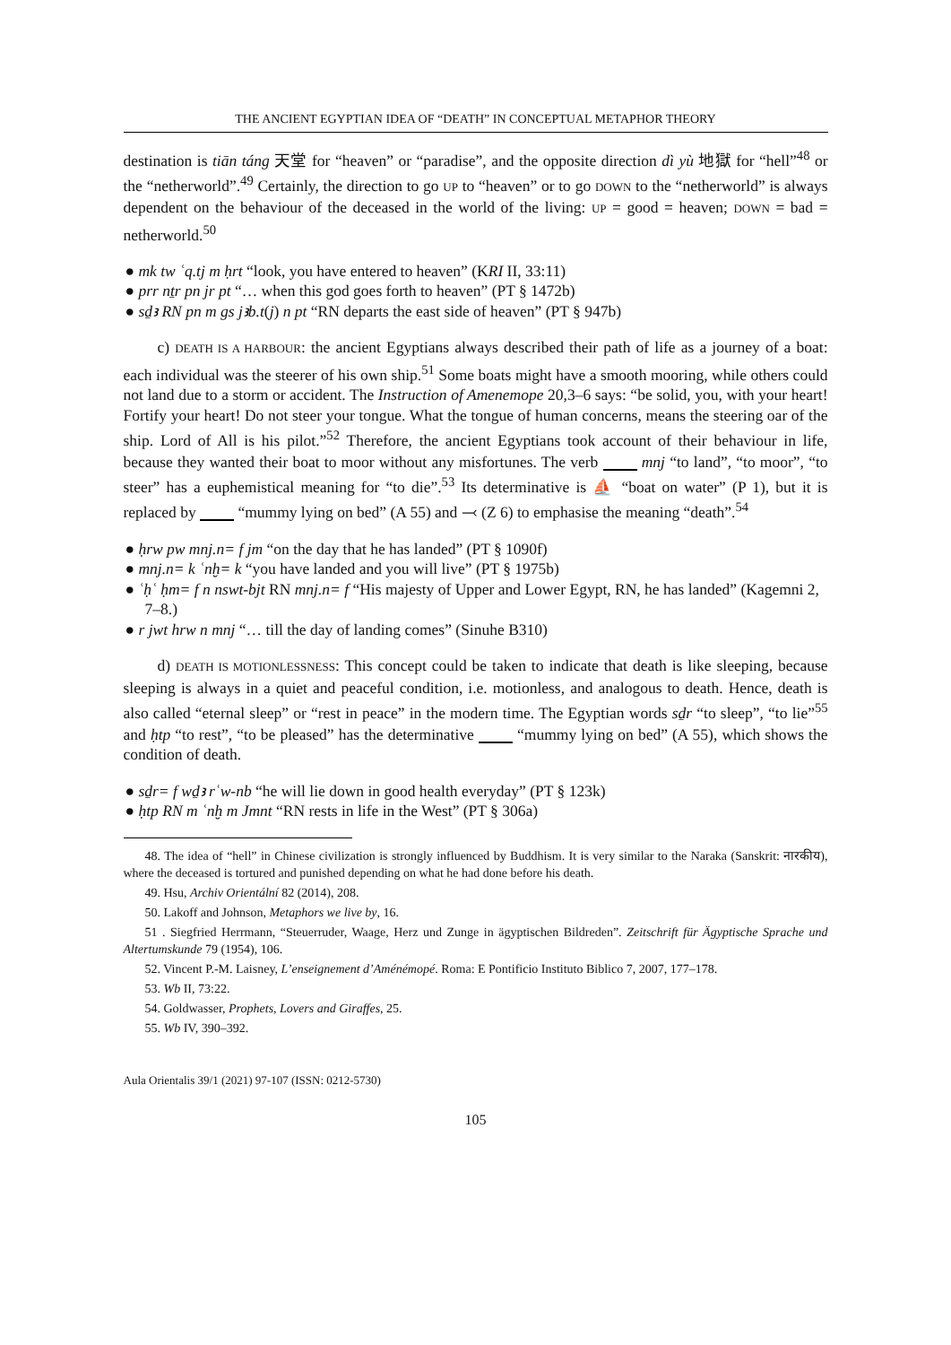THE ANCIENT EGYPTIAN IDEA OF “DEATH” IN CONCEPTUAL METAPHOR THEORY
destination is tiān táng 天堂 for “heaven” or “paradise”, and the opposite direction dì yù 地獄 for “hell”<sup>48</sup> or the “netherworld”.<sup>49</sup> Certainly, the direction to go UP to “heaven” or to go DOWN to the “netherworld” is always dependent on the behaviour of the deceased in the world of the living: UP = good = heaven; DOWN = bad = netherworld.<sup>50</sup>
● mk tw ʿq.tj m ḥrt “look, you have entered to heaven” (KRI II, 33:11)
● prr nṯr pn jr pt “… when this god goes forth to heaven” (PT § 1472b)
● sḏꜣ RN pn m gs jꜣb.t(j) n pt “RN departs the east side of heaven” (PT § 947b)
c) DEATH IS A HARBOUR: the ancient Egyptians always described their path of life as a journey of a boat: each individual was the steerer of his own ship.<sup>51</sup> Some boats might have a smooth mooring, while others could not land due to a storm or accident. The Instruction of Amenemope 20,3–6 says: “be solid, you, with your heart! Fortify your heart! Do not steer your tongue. What the tongue of human concerns, means the steering oar of the ship. Lord of All is his pilot.”<sup>52</sup> Therefore, the ancient Egyptians took account of their behaviour in life, because they wanted their boat to moor without any misfortunes. The verb mnj “to land”, “to moor”, “to steer” has a euphemistical meaning for “to die”.<sup>53</sup> Its determinative is ⛵ “boat on water” (P 1), but it is replaced by “mummy lying on bed” (A 55) and ⤙ (Z 6) to emphasise the meaning “death”.<sup>54</sup>
● ḥrw pw mnj.n= f jm “on the day that he has landed” (PT § 1090f)
● mnj.n= k ʿnḫ= k “you have landed and you will live” (PT § 1975b)
● ʿḥʿ ḥm= f n nswt-bjt RN mnj.n= f “His majesty of Upper and Lower Egypt, RN, he has landed” (Kagemni 2, 7–8.)
● r jwt hrw n mnj “… till the day of landing comes” (Sinuhe B310)
d) DEATH IS MOTIONLESSNESS: This concept could be taken to indicate that death is like sleeping, because sleeping is always in a quiet and peaceful condition, i.e. motionless, and analogous to death. Hence, death is also called “eternal sleep” or “rest in peace” in the modern time. The Egyptian words sḏr “to sleep”, “to lie”<sup>55</sup> and ḥtp “to rest”, “to be pleased” has the determinative “mummy lying on bed” (A 55), which shows the condition of death.
● sḏr= f wḏꜣ rʿw-nb “he will lie down in good health everyday” (PT § 123k)
● ḥtp RN m ʿnḫ m Jmnt “RN rests in life in the West” (PT § 306a)
48. The idea of “hell” in Chinese civilization is strongly influenced by Buddhism. It is very similar to the Naraka (Sanskrit: नारकीय), where the deceased is tortured and punished depending on what he had done before his death.
49. Hsu, Archiv Orientální 82 (2014), 208.
50. Lakoff and Johnson, Metaphors we live by, 16.
51 . Siegfried Herrmann, “Steuerruder, Waage, Herz und Zunge in ägyptischen Bildreden”. Zeitschrift für Ägyptische Sprache und Altertumskunde 79 (1954), 106.
52. Vincent P.-M. Laisney, L’enseignement d’Aménémopé. Roma: E Pontificio Instituto Biblico 7, 2007, 177–178.
53. Wb II, 73:22.
54. Goldwasser, Prophets, Lovers and Giraffes, 25.
55. Wb IV, 390–392.
Aula Orientalis 39/1 (2021) 97-107 (ISSN: 0212-5730)
105